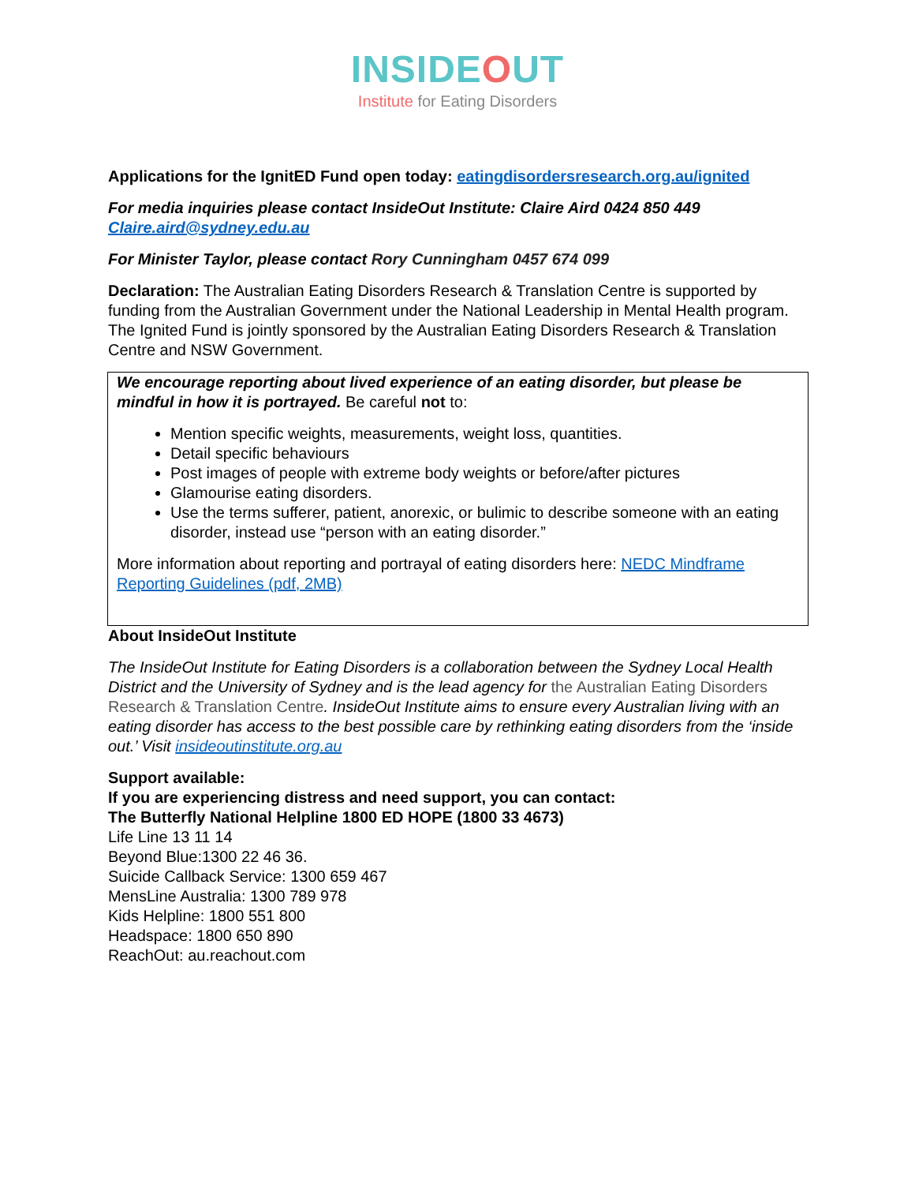INSIDEOUT
Institute for Eating Disorders
Applications for the IgnitED Fund open today: eatingdisordersresearch.org.au/ignited
For media inquiries please contact InsideOut Institute: Claire Aird 0424 850 449
Claire.aird@sydney.edu.au
For Minister Taylor, please contact Rory Cunningham 0457 674 099
Declaration: The Australian Eating Disorders Research & Translation Centre is supported by funding from the Australian Government under the National Leadership in Mental Health program. The Ignited Fund is jointly sponsored by the Australian Eating Disorders Research & Translation Centre and NSW Government.
We encourage reporting about lived experience of an eating disorder, but please be mindful in how it is portrayed. Be careful not to:
Mention specific weights, measurements, weight loss, quantities.
Detail specific behaviours
Post images of people with extreme body weights or before/after pictures
Glamourise eating disorders.
Use the terms sufferer, patient, anorexic, or bulimic to describe someone with an eating disorder, instead use “person with an eating disorder.”
More information about reporting and portrayal of eating disorders here: NEDC Mindframe Reporting Guidelines (pdf, 2MB)
About InsideOut Institute
The InsideOut Institute for Eating Disorders is a collaboration between the Sydney Local Health District and the University of Sydney and is the lead agency for the Australian Eating Disorders Research & Translation Centre. InsideOut Institute aims to ensure every Australian living with an eating disorder has access to the best possible care by rethinking eating disorders from the ‘inside out.’ Visit insideoutinstitute.org.au
Support available:
If you are experiencing distress and need support, you can contact:
The Butterfly National Helpline 1800 ED HOPE (1800 33 4673)
Life Line 13 11 14
Beyond Blue:1300 22 46 36.
Suicide Callback Service: 1300 659 467
MensLine Australia: 1300 789 978
Kids Helpline: 1800 551 800
Headspace: 1800 650 890
ReachOut: au.reachout.com